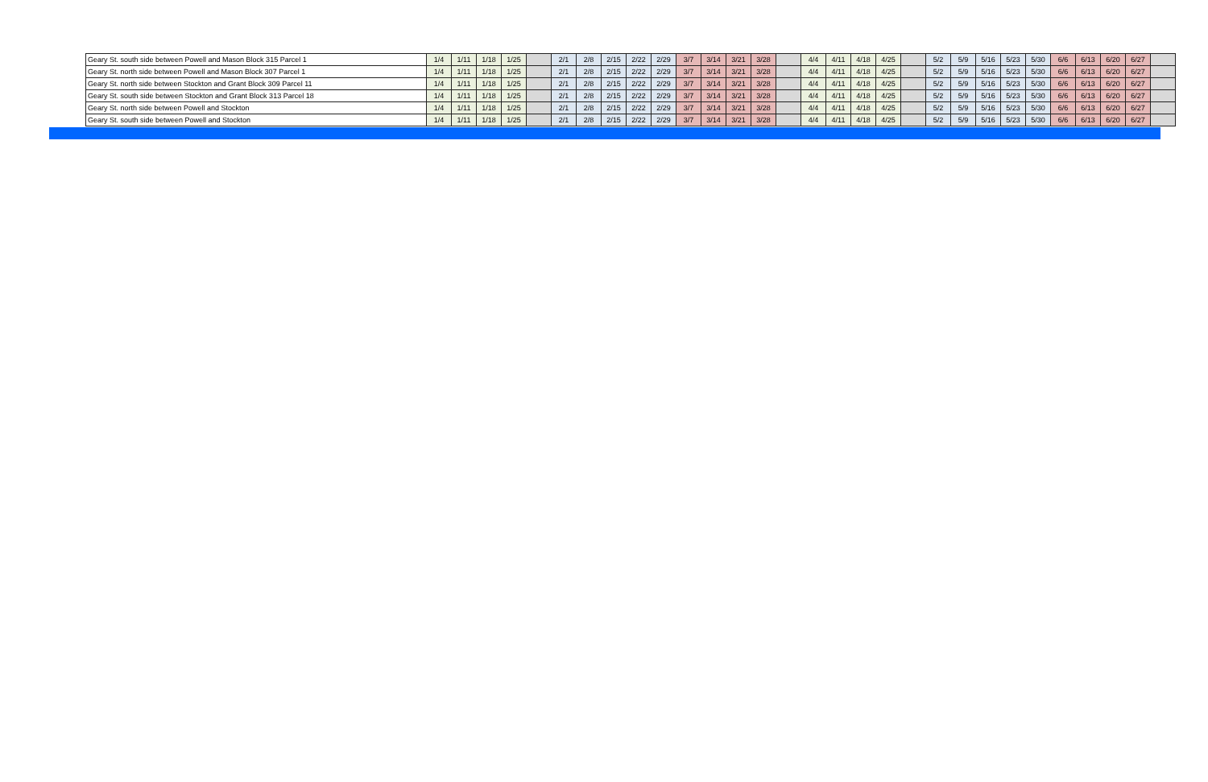| Geary St. south side between Powell and Mason Block 315 Parcel 1 | 1/4 | 1/11 | 1/18 | 1/25 | | 2/1 | 2/8 | 2/15 | 2/22 | 2/29 | 3/7 | 3/14 | 3/21 | 3/28 | | 4/4 | 4/11 | 4/18 | 4/25 | | 5/2 | 5/9 | 5/16 | 5/23 | 5/30 | 6/6 | 6/13 | 6/20 | 6/27 | |
| Geary St. north side between Powell and Mason Block 307 Parcel 1 | 1/4 | 1/11 | 1/18 | 1/25 | | 2/1 | 2/8 | 2/15 | 2/22 | 2/29 | 3/7 | 3/14 | 3/21 | 3/28 | | 4/4 | 4/11 | 4/18 | 4/25 | | 5/2 | 5/9 | 5/16 | 5/23 | 5/30 | 6/6 | 6/13 | 6/20 | 6/27 | |
| Geary St. north side between Stockton and Grant Block 309 Parcel 11 | 1/4 | 1/11 | 1/18 | 1/25 | | 2/1 | 2/8 | 2/15 | 2/22 | 2/29 | 3/7 | 3/14 | 3/21 | 3/28 | | 4/4 | 4/11 | 4/18 | 4/25 | | 5/2 | 5/9 | 5/16 | 5/23 | 5/30 | 6/6 | 6/13 | 6/20 | 6/27 | |
| Geary St. south side between Stockton and Grant Block 313 Parcel 18 | 1/4 | 1/11 | 1/18 | 1/25 | | 2/1 | 2/8 | 2/15 | 2/22 | 2/29 | 3/7 | 3/14 | 3/21 | 3/28 | | 4/4 | 4/11 | 4/18 | 4/25 | | 5/2 | 5/9 | 5/16 | 5/23 | 5/30 | 6/6 | 6/13 | 6/20 | 6/27 | |
| Geary St. north side between Powell and Stockton | 1/4 | 1/11 | 1/18 | 1/25 | | 2/1 | 2/8 | 2/15 | 2/22 | 2/29 | 3/7 | 3/14 | 3/21 | 3/28 | | 4/4 | 4/11 | 4/18 | 4/25 | | 5/2 | 5/9 | 5/16 | 5/23 | 5/30 | 6/6 | 6/13 | 6/20 | 6/27 | |
| Geary St. south side between Powell and Stockton | 1/4 | 1/11 | 1/18 | 1/25 | | 2/1 | 2/8 | 2/15 | 2/22 | 2/29 | 3/7 | 3/14 | 3/21 | 3/28 | | 4/4 | 4/11 | 4/18 | 4/25 | | 5/2 | 5/9 | 5/16 | 5/23 | 5/30 | 6/6 | 6/13 | 6/20 | 6/27 | |